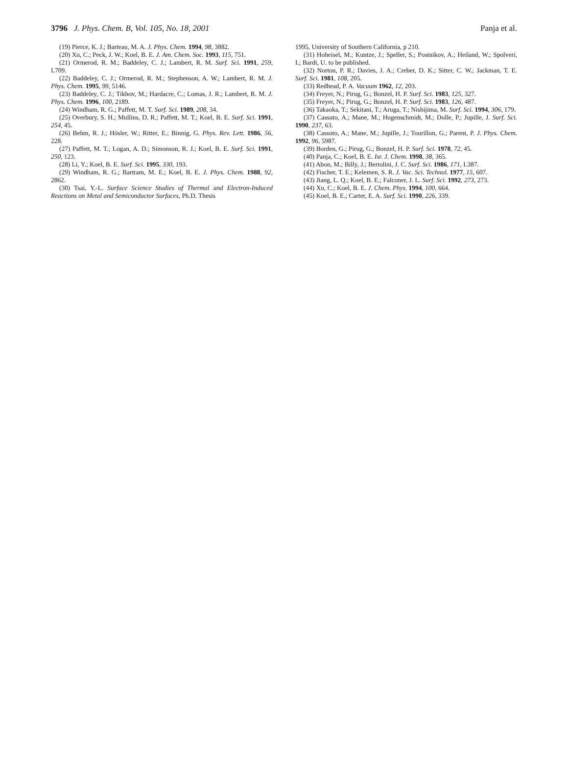3796 J. Phys. Chem. B, Vol. 105, No. 18, 2001 Panja et al.
(19) Pierce, K. J.; Barteau, M. A. J. Phys. Chem. 1994, 98, 3882.
(20) Xu, C.; Peck, J. W.; Koel, B. E. J. Am. Chem. Soc. 1993, 115, 751.
(21) Ormerod, R. M.; Baddeley, C. J.; Lambert, R. M. Surf. Sci. 1991, 259, L709.
(22) Baddeley, C. J.; Ormerod, R. M.; Stephenson, A. W.; Lambert, R. M. J. Phys. Chem. 1995, 99, 5146.
(23) Baddeley, C. J.; Tikhov, M.; Hardacre, C.; Lomas, J. R.; Lambert, R. M. J. Phys. Chem. 1996, 100, 2189.
(24) Windham, R. G.; Paffett, M. T. Surf. Sci. 1989, 208, 34.
(25) Overbury, S. H.; Mullins, D. R.; Paffett, M. T.; Koel, B. E. Surf. Sci. 1991, 254, 45.
(26) Behm, R. J.; Hösler, W.; Ritter, E.; Binnig, G. Phys. Rev. Lett. 1986, 56, 228.
(27) Paffett, M. T.; Logan, A. D.; Simonson, R. J.; Koel, B. E. Surf. Sci. 1991, 250, 123.
(28) Li, Y.; Koel, B. E. Surf. Sci. 1995, 330, 193.
(29) Windham, R. G.; Bartram, M. E.; Koel, B. E. J. Phys. Chem. 1988, 92, 2862.
(30) Tsai, Y.-L. Surface Science Studies of Thermal and Electron-Induced Reactions on Metal and Semiconductor Surfaces, Ph.D. Thesis
1995, University of Southern California, p 210.
(31) Hoheisel, M.; Kuntze, J.; Speller, S.; Postnikov, A.; Heiland, W.; Spolveri, I.; Bardi, U. to be published.
(32) Norton, P. R.; Davies, J. A.; Creber, D. K.; Sitter, C. W.; Jackman, T. E. Surf. Sci. 1981, 108, 205.
(33) Redhead, P. A. Vacuum 1962, 12, 203.
(34) Freyer, N.; Pirug, G.; Bonzel, H. P. Surf. Sci. 1983, 125, 327.
(35) Freyer, N.; Pirug, G.; Bonzel, H. P. Surf. Sci. 1983, 126, 487.
(36) Takaoka, T.; Sekitani, T.; Aruga, T.; Nishijima, M. Surf. Sci. 1994, 306, 179.
(37) Cassuto, A.; Mane, M.; Hugenschmidt, M.; Dolle, P.; Jupille, J. Surf. Sci. 1990, 237, 63.
(38) Cassuto, A.; Mane, M.; Jupille, J.; Tourillon, G.; Parent, P. J. Phys. Chem. 1992, 96, 5987.
(39) Borden, G.; Pirug, G.; Bonzel, H. P. Surf. Sci. 1978, 72, 45.
(40) Panja, C.; Koel, B. E. Isr. J. Chem. 1998, 38, 365.
(41) Abon, M.; Billy, J.; Bertolini, J. C. Surf. Sci. 1986, 171, L387.
(42) Fischer, T. E.; Kelemen, S. R. J. Vac. Sci. Technol. 1977, 15, 607.
(43) Jiang, L. Q.; Koel, B. E.; Falconer, J. L. Surf. Sci. 1992, 273, 273.
(44) Xu, C.; Koel, B. E. J. Chem. Phys. 1994, 100, 664.
(45) Koel, B. E.; Carter, E. A. Surf. Sci. 1990, 226, 339.